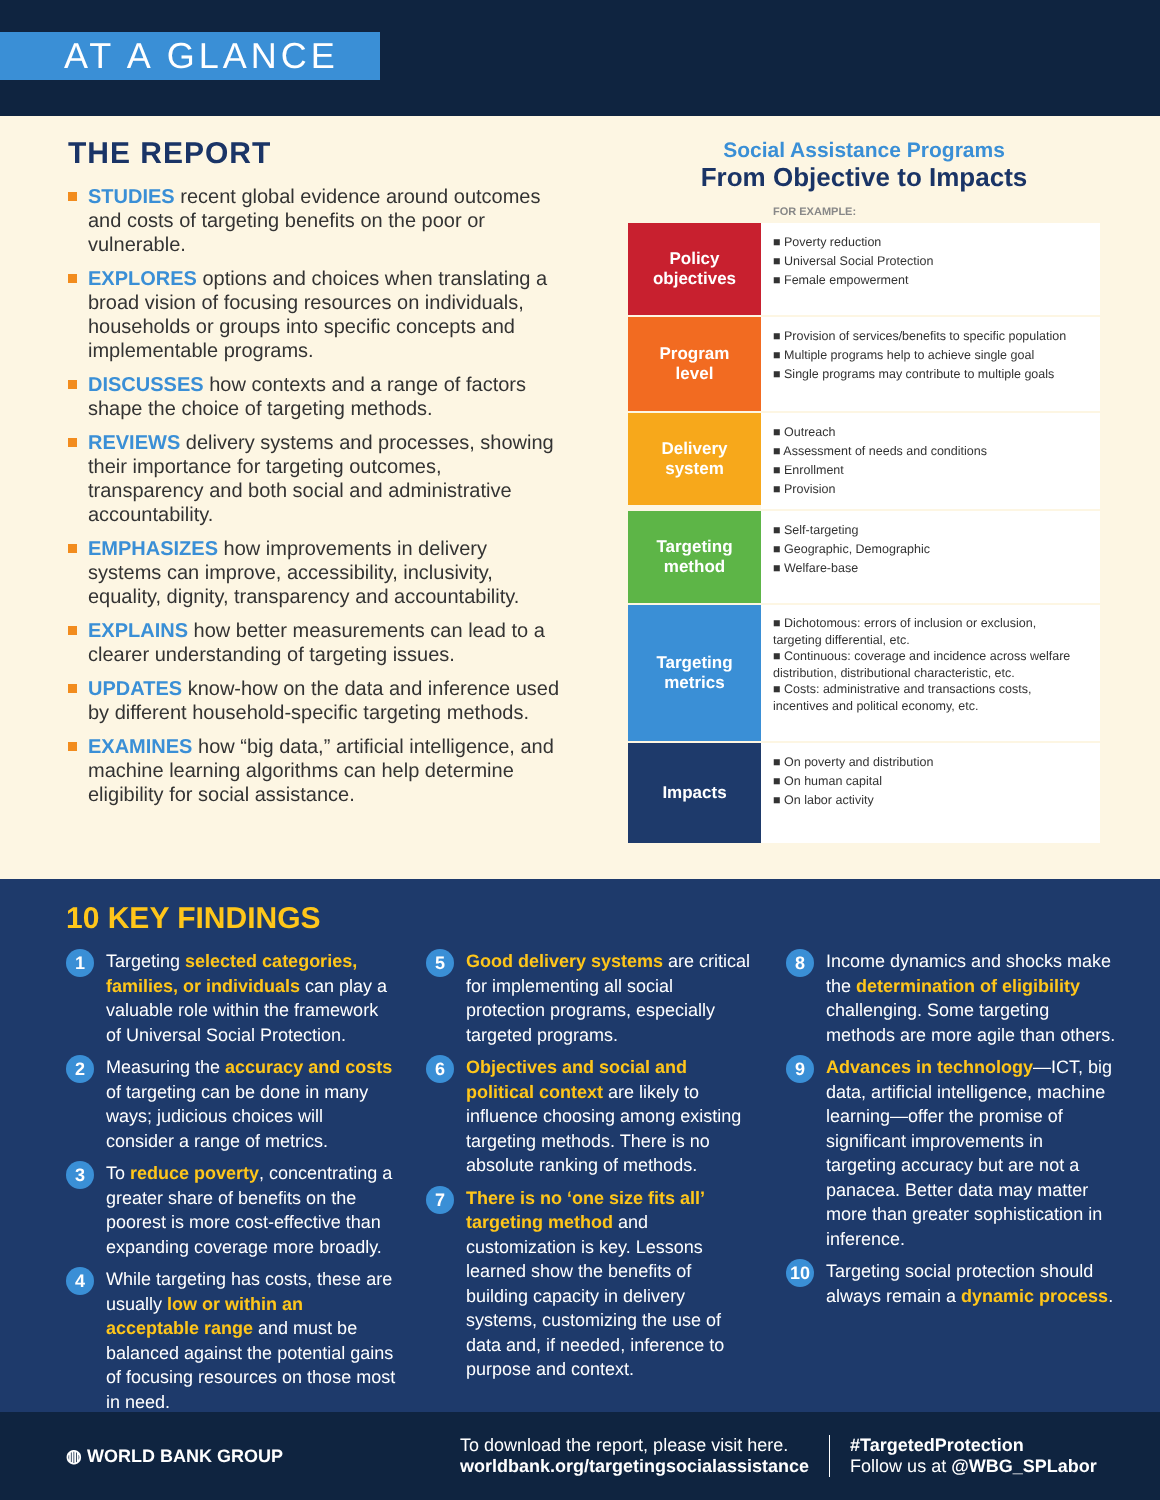AT A GLANCE
THE REPORT
STUDIES recent global evidence around outcomes and costs of targeting benefits on the poor or vulnerable.
EXPLORES options and choices when translating a broad vision of focusing resources on individuals, households or groups into specific concepts and implementable programs.
DISCUSSES how contexts and a range of factors shape the choice of targeting methods.
REVIEWS delivery systems and processes, showing their importance for targeting outcomes, transparency and both social and administrative accountability.
EMPHASIZES how improvements in delivery systems can improve, accessibility, inclusivity, equality, dignity, transparency and accountability.
EXPLAINS how better measurements can lead to a clearer understanding of targeting issues.
UPDATES know-how on the data and inference used by different household-specific targeting methods.
EXAMINES how “big data,” artificial intelligence, and machine learning algorithms can help determine eligibility for social assistance.
Social Assistance Programs
From Objective to Impacts
FOR EXAMPLE:
Policy
objectives
■ Poverty reduction
■ Universal Social Protection
■ Female empowerment
Program
level
■ Provision of services/benefits to specific population
■ Multiple programs help to achieve single goal
■ Single programs may contribute to multiple goals
Delivery
system
■ Outreach
■ Assessment of needs and conditions
■ Enrollment
■ Provision
Targeting
method
■ Self-targeting
■ Geographic, Demographic
■ Welfare-base
Targeting
metrics
■ Dichotomous: errors of inclusion or exclusion, targeting differential, etc.
■ Continuous: coverage and incidence across welfare distribution, distributional characteristic, etc.
■ Costs: administrative and transactions costs, incentives and political economy, etc.
Impacts
■ On poverty and distribution
■ On human capital
■ On labor activity
10 KEY FINDINGS
1
Targeting selected categories, families, or individuals can play a valuable role within the framework of Universal Social Protection.
2
Measuring the accuracy and costs of targeting can be done in many ways; judicious choices will consider a range of metrics.
3
To reduce poverty, concentrating a greater share of benefits on the poorest is more cost-effective than expanding coverage more broadly.
4
While targeting has costs, these are usually low or within an acceptable range and must be balanced against the potential gains of focusing resources on those most in need.
5
Good delivery systems are critical for implementing all social protection programs, especially targeted programs.
6
Objectives and social and political context are likely to influence choosing among existing targeting methods. There is no absolute ranking of methods.
7
There is no ‘one size fits all’ targeting method and customization is key. Lessons learned show the benefits of building capacity in delivery systems, customizing the use of data and, if needed, inference to purpose and context.
8
Income dynamics and shocks make the determination of eligibility challenging. Some targeting methods are more agile than others.
9
Advances in technology—ICT, big data, artificial intelligence, machine learning—offer the promise of significant improvements in targeting accuracy but are not a panacea. Better data may matter more than greater sophistication in inference.
10
Targeting social protection should always remain a dynamic process.
◍ WORLD BANK GROUP
To download the report, please visit here.
worldbank.org/targetingsocialassistance
#TargetedProtection
Follow us at @WBG_SPLabor